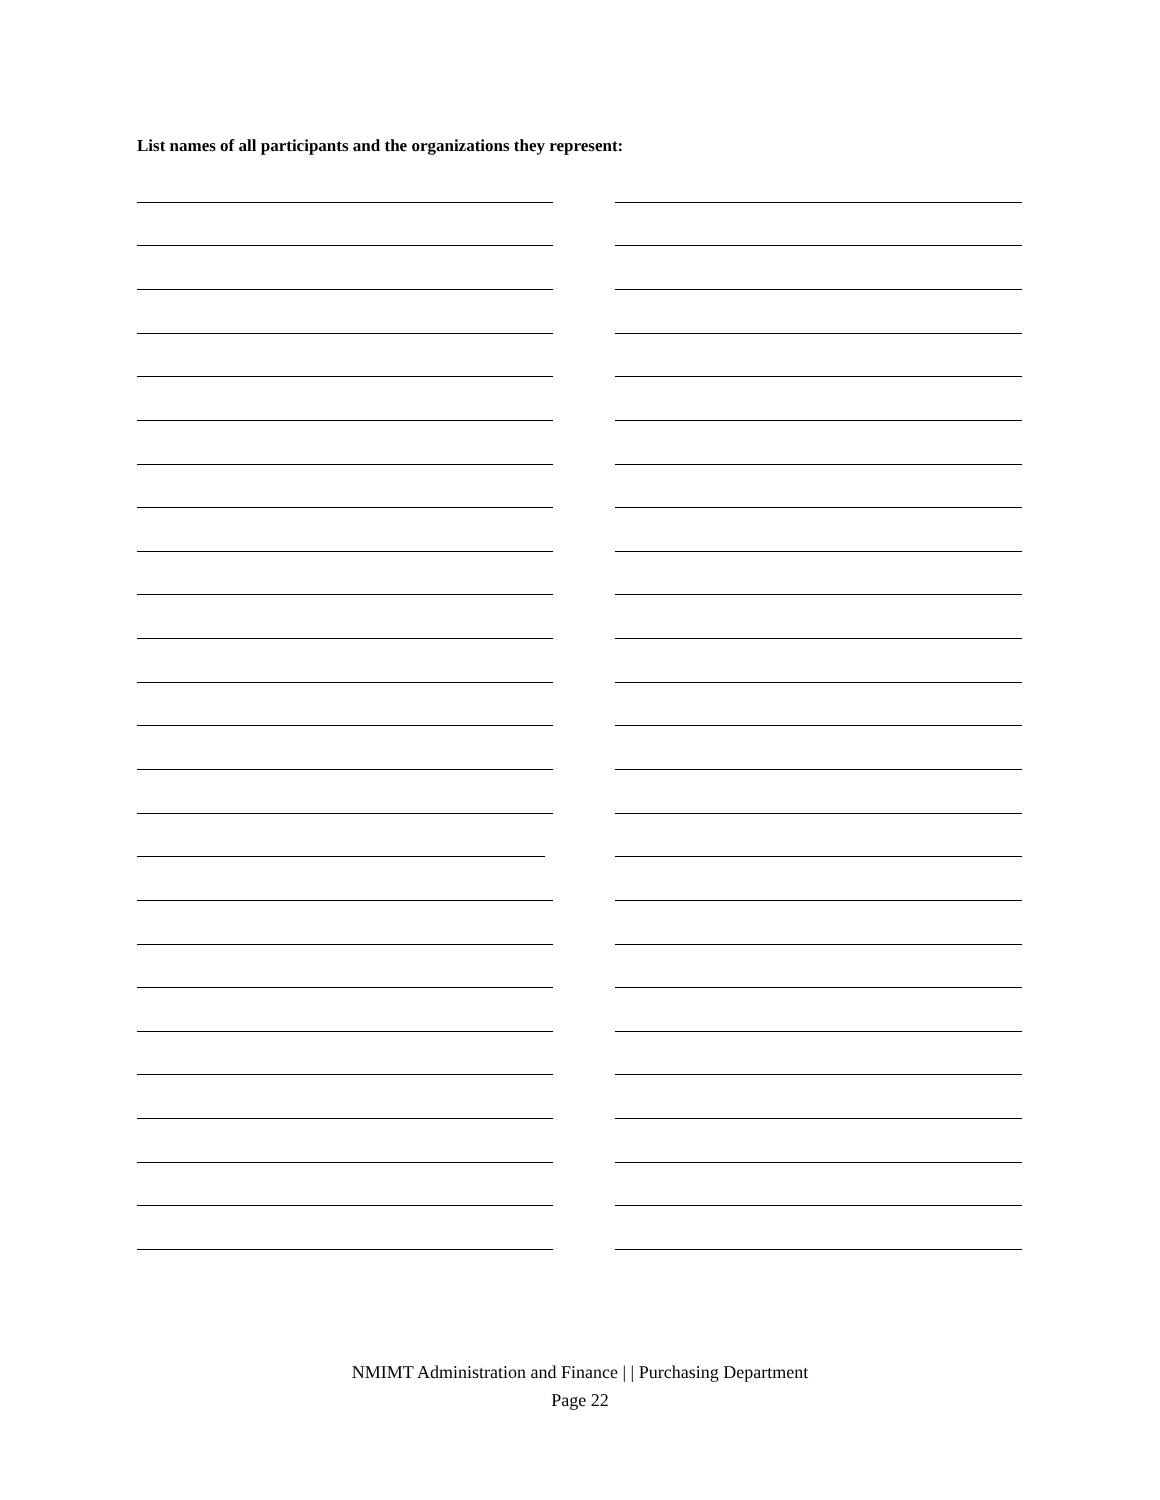List names of all participants and the organizations they represent:
NMIMT Administration and Finance | | Purchasing Department
Page 22